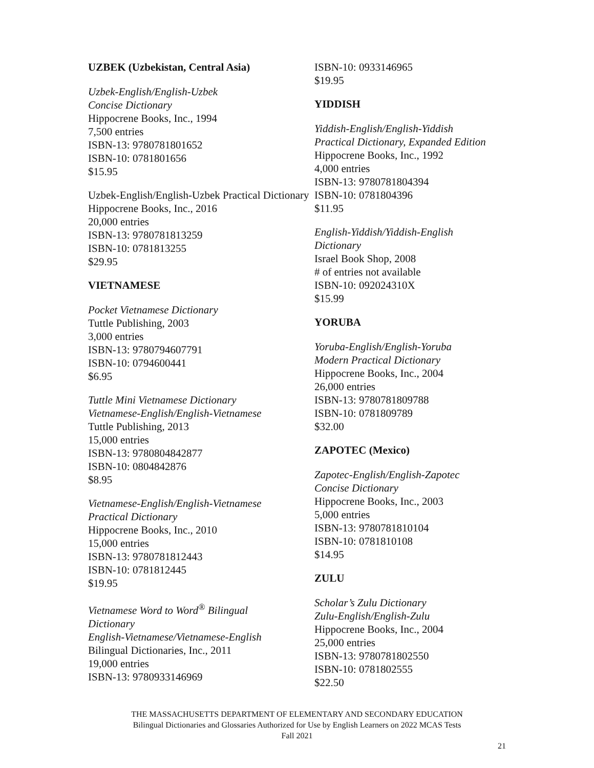UZBEK (Uzbekistan, Central Asia)
Uzbek-English/English-Uzbek
Concise Dictionary
Hippocrene Books, Inc., 1994
7,500 entries
ISBN-13: 9780781801652
ISBN-10: 0781801656
$15.95
Uzbek-English/English-Uzbek Practical Dictionary
Hippocrene Books, Inc., 2016
20,000 entries
ISBN-13: 9780781813259
ISBN-10: 0781813255
$29.95
VIETNAMESE
Pocket Vietnamese Dictionary
Tuttle Publishing, 2003
3,000 entries
ISBN-13: 9780794607791
ISBN-10: 0794600441
$6.95
Tuttle Mini Vietnamese Dictionary
Vietnamese-English/English-Vietnamese
Tuttle Publishing, 2013
15,000 entries
ISBN-13: 9780804842877
ISBN-10: 0804842876
$8.95
Vietnamese-English/English-Vietnamese
Practical Dictionary
Hippocrene Books, Inc., 2010
15,000 entries
ISBN-13: 9780781812443
ISBN-10: 0781812445
$19.95
Vietnamese Word to Word<sup>®</sup> Bilingual
Dictionary
English-Vietnamese/Vietnamese-English
Bilingual Dictionaries, Inc., 2011
19,000 entries
ISBN-13: 9780933146969
ISBN-10: 0933146965
$19.95
YIDDISH
Yiddish-English/English-Yiddish
Practical Dictionary, Expanded Edition
Hippocrene Books, Inc., 1992
4,000 entries
ISBN-13: 9780781804394
ISBN-10: 0781804396
$11.95
English-Yiddish/Yiddish-English
Dictionary
Israel Book Shop, 2008
# of entries not available
ISBN-10: 092024310X
$15.99
YORUBA
Yoruba-English/English-Yoruba
Modern Practical Dictionary
Hippocrene Books, Inc., 2004
26,000 entries
ISBN-13: 9780781809788
ISBN-10: 0781809789
$32.00
ZAPOTEC (Mexico)
Zapotec-English/English-Zapotec
Concise Dictionary
Hippocrene Books, Inc., 2003
5,000 entries
ISBN-13: 9780781810104
ISBN-10: 0781810108
$14.95
ZULU
Scholar’s Zulu Dictionary
Zulu-English/English-Zulu
Hippocrene Books, Inc., 2004
25,000 entries
ISBN-13: 9780781802550
ISBN-10: 0781802555
$22.50
THE MASSACHUSETTS DEPARTMENT OF ELEMENTARY AND SECONDARY EDUCATION
Bilingual Dictionaries and Glossaries Authorized for Use by English Learners on 2022 MCAS Tests
Fall 2021
21